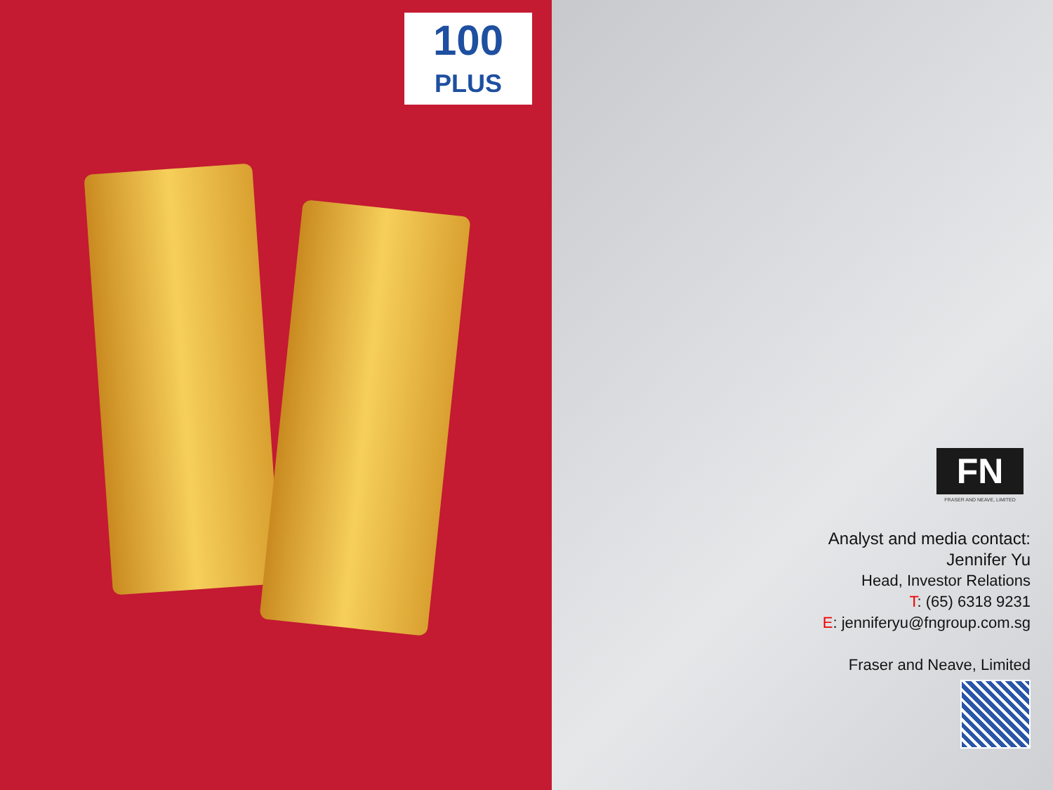100
PLUS
FN
FRASER AND NEAVE, LIMITED
Analyst and media contact:
Jennifer Yu
Head, Investor Relations
T: (65) 6318 9231
E: jenniferyu@fngroup.com.sg
Fraser and Neave, Limited